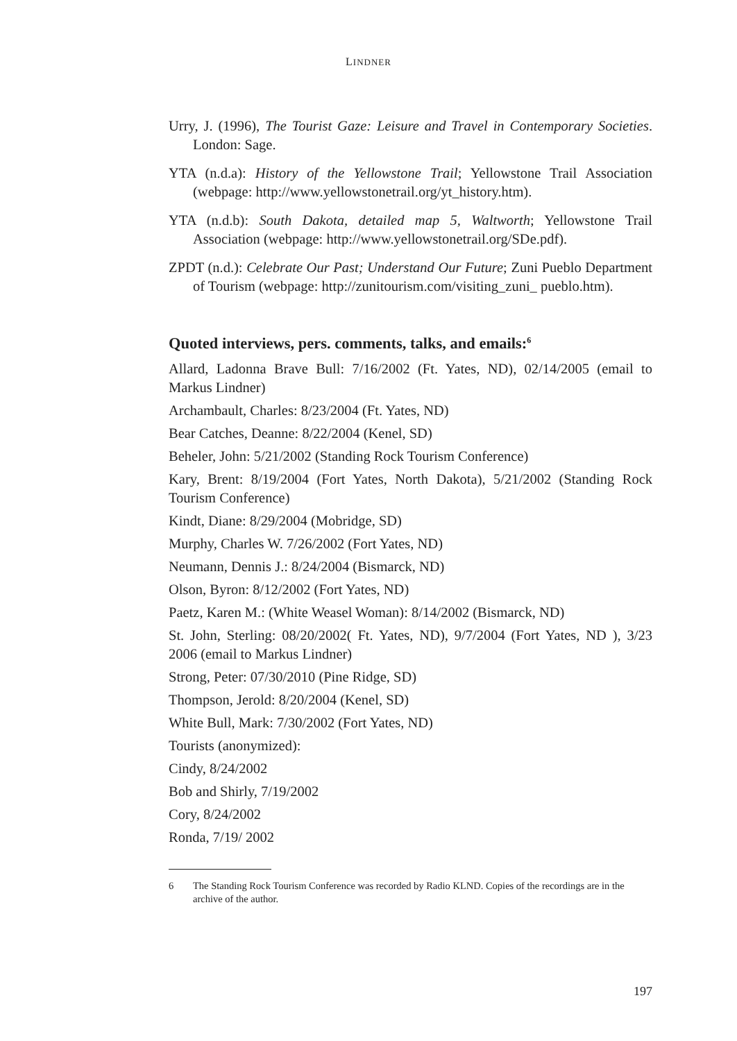LINDNER
Urry, J. (1996), The Tourist Gaze: Leisure and Travel in Contemporary Societies. London: Sage.
YTA (n.d.a): History of the Yellowstone Trail; Yellowstone Trail Association (webpage: http://www.yellowstonetrail.org/yt_history.htm).
YTA (n.d.b): South Dakota, detailed map 5, Waltworth; Yellowstone Trail Association (webpage: http://www.yellowstonetrail.org/SDe.pdf).
ZPDT (n.d.): Celebrate Our Past; Understand Our Future; Zuni Pueblo Department of Tourism (webpage: http://zunitourism.com/visiting_zuni_ pueblo.htm).
Quoted interviews, pers. comments, talks, and emails:<sup>6</sup>
Allard, Ladonna Brave Bull: 7/16/2002 (Ft. Yates, ND), 02/14/2005 (email to Markus Lindner)
Archambault, Charles: 8/23/2004 (Ft. Yates, ND)
Bear Catches, Deanne: 8/22/2004 (Kenel, SD)
Beheler, John: 5/21/2002 (Standing Rock Tourism Conference)
Kary, Brent: 8/19/2004 (Fort Yates, North Dakota), 5/21/2002 (Standing Rock Tourism Conference)
Kindt, Diane: 8/29/2004 (Mobridge, SD)
Murphy, Charles W. 7/26/2002 (Fort Yates, ND)
Neumann, Dennis J.: 8/24/2004 (Bismarck, ND)
Olson, Byron: 8/12/2002 (Fort Yates, ND)
Paetz, Karen M.: (White Weasel Woman): 8/14/2002 (Bismarck, ND)
St. John, Sterling: 08/20/2002( Ft. Yates, ND), 9/7/2004 (Fort Yates, ND ), 3/23 2006 (email to Markus Lindner)
Strong, Peter: 07/30/2010 (Pine Ridge, SD)
Thompson, Jerold: 8/20/2004 (Kenel, SD)
White Bull, Mark: 7/30/2002 (Fort Yates, ND)
Tourists (anonymized):
Cindy, 8/24/2002
Bob and Shirly, 7/19/2002
Cory, 8/24/2002
Ronda, 7/19/ 2002
6 The Standing Rock Tourism Conference was recorded by Radio KLND. Copies of the recordings are in the archive of the author.
197